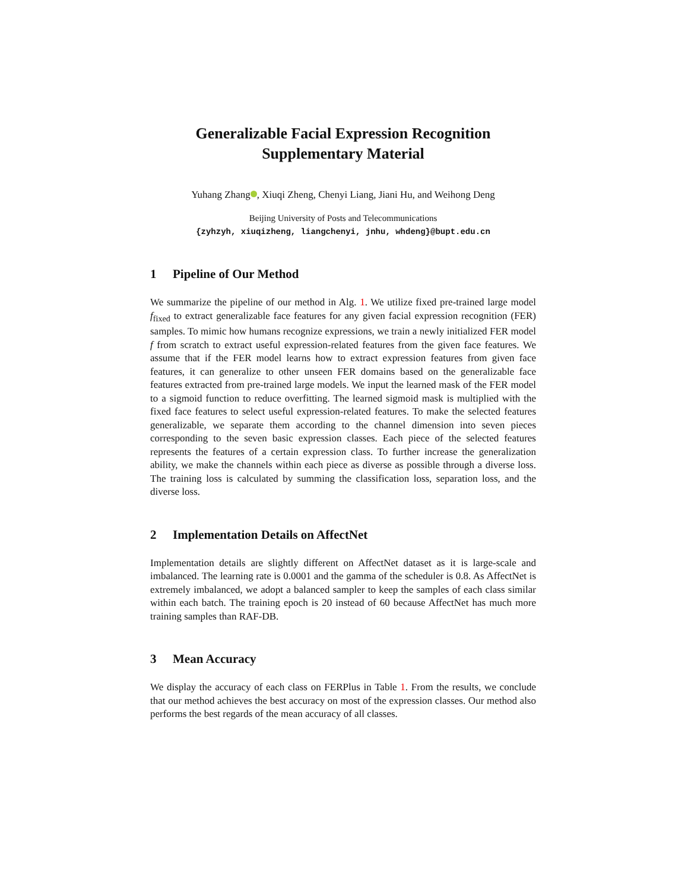Generalizable Facial Expression Recognition
Supplementary Material
Yuhang Zhang , Xiuqi Zheng, Chenyi Liang, Jiani Hu, and Weihong Deng
Beijing University of Posts and Telecommunications
{zyhzyh, xiuqizheng, liangchenyi, jnhu, whdeng}@bupt.edu.cn
1 Pipeline of Our Method
We summarize the pipeline of our method in Alg. 1. We utilize fixed pre-trained large model f<sub>fixed</sub> to extract generalizable face features for any given facial expression recognition (FER) samples. To mimic how humans recognize expressions, we train a newly initialized FER model f from scratch to extract useful expression-related features from the given face features. We assume that if the FER model learns how to extract expression features from given face features, it can generalize to other unseen FER domains based on the generalizable face features extracted from pre-trained large models. We input the learned mask of the FER model to a sigmoid function to reduce overfitting. The learned sigmoid mask is multiplied with the fixed face features to select useful expression-related features. To make the selected features generalizable, we separate them according to the channel dimension into seven pieces corresponding to the seven basic expression classes. Each piece of the selected features represents the features of a certain expression class. To further increase the generalization ability, we make the channels within each piece as diverse as possible through a diverse loss. The training loss is calculated by summing the classification loss, separation loss, and the diverse loss.
2 Implementation Details on AffectNet
Implementation details are slightly different on AffectNet dataset as it is large-scale and imbalanced. The learning rate is 0.0001 and the gamma of the scheduler is 0.8. As AffectNet is extremely imbalanced, we adopt a balanced sampler to keep the samples of each class similar within each batch. The training epoch is 20 instead of 60 because AffectNet has much more training samples than RAF-DB.
3 Mean Accuracy
We display the accuracy of each class on FERPlus in Table 1. From the results, we conclude that our method achieves the best accuracy on most of the expression classes. Our method also performs the best regards of the mean accuracy of all classes.